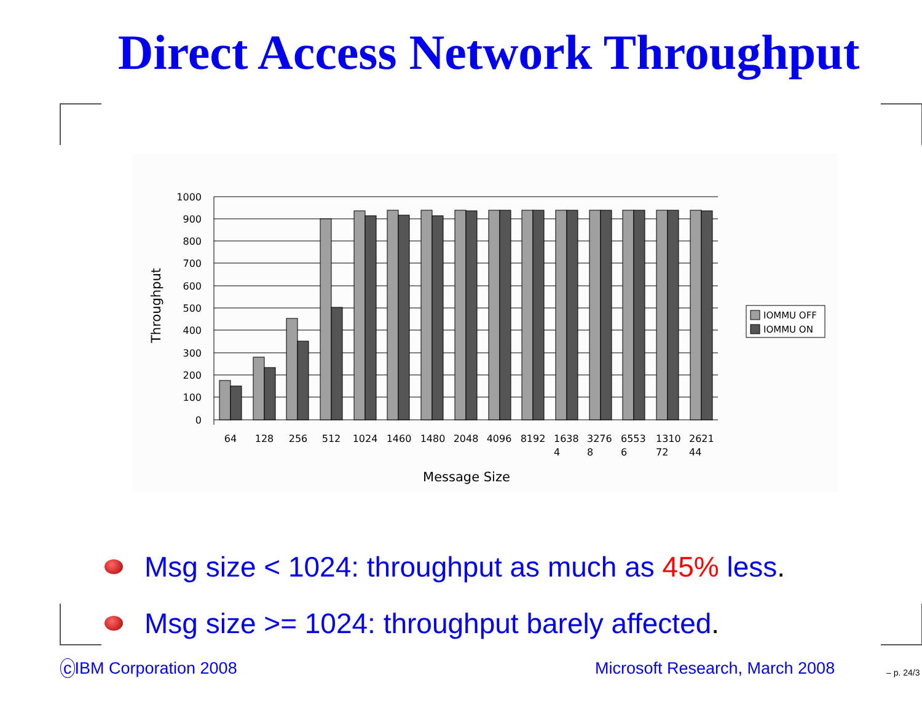Direct Access Network Throughput
1000
900
800
700
600
500
400
300
200
100
0
64
128
256
512
1024
1460
1480
2048
4096
8192
1638
4
3276
8
6553
6
1310
72
2621
44
Message Size
Throughput
IOMMU OFF
IOMMU ON
Msg size < 1024: throughput as much as 45% less.
Msg size >= 1024: throughput barely affected.
c IBM Corporation 2008 Microsoft Research, March 2008 – p. 24/3